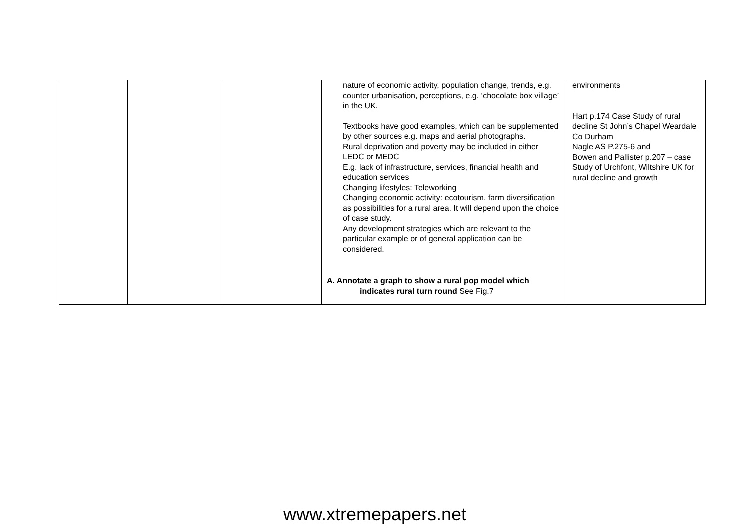| | | | nature of economic activity, population change, trends, e.g. counter urbanisation, perceptions, e.g. ‘chocolate box village’ in the UK. Textbooks have good examples, which can be supplemented by other sources e.g. maps and aerial photographs. Rural deprivation and poverty may be included in either LEDC or MEDC E.g. lack of infrastructure, services, financial health and education services Changing lifestyles: Teleworking Changing economic activity: ecotourism, farm diversification as possibilities for a rural area. It will depend upon the choice of case study. Any development strategies which are relevant to the particular example or of general application can be considered. A. Annotate a graph to show a rural pop model which indicates rural turn round See Fig.7 | environments Hart p.174 Case Study of rural decline St John’s Chapel Weardale Co Durham Nagle AS P.275-6 and Bowen and Pallister p.207 – case Study of Urchfont, Wiltshire UK for rural decline and growth |
www.xtremepapers.net